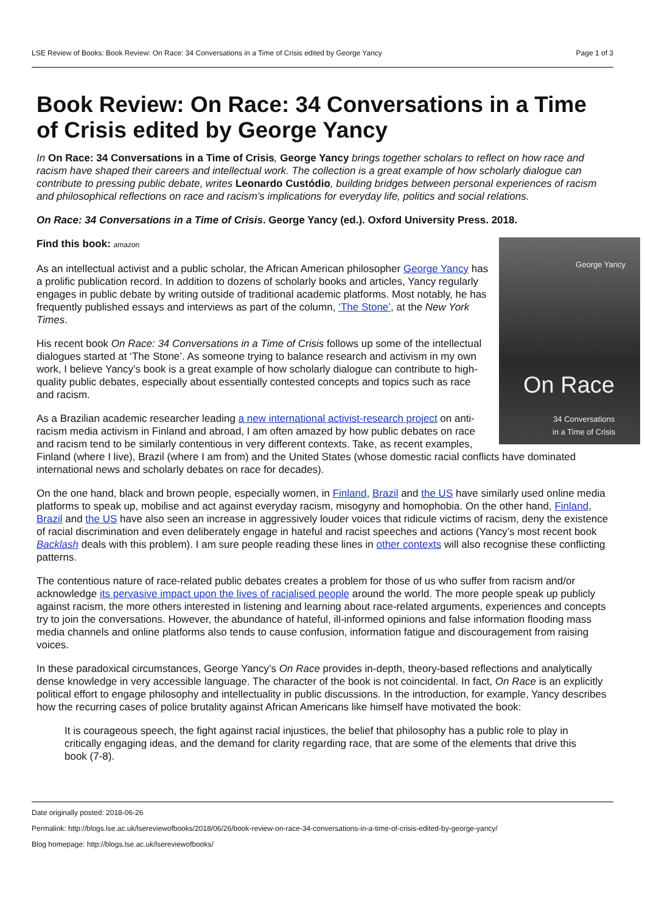LSE Review of Books: Book Review: On Race: 34 Conversations in a Time of Crisis edited by George Yancy Page 1 of 3
Book Review: On Race: 34 Conversations in a Time of Crisis edited by George Yancy
In On Race: 34 Conversations in a Time of Crisis, George Yancy brings together scholars to reflect on how race and racism have shaped their careers and intellectual work. The collection is a great example of how scholarly dialogue can contribute to pressing public debate, writes Leonardo Custódio, building bridges between personal experiences of racism and philosophical reflections on race and racism’s implications for everyday life, politics and social relations.
On Race: 34 Conversations in a Time of Crisis. George Yancy (ed.). Oxford University Press. 2018.
George Yancy
On Race
34 Conversations
in a Time of Crisis
Find this book: amazon
As an intellectual activist and a public scholar, the African American philosopher George Yancy has a prolific publication record. In addition to dozens of scholarly books and articles, Yancy regularly engages in public debate by writing outside of traditional academic platforms. Most notably, he has frequently published essays and interviews as part of the column, ‘The Stone’, at the New York Times.
His recent book On Race: 34 Conversations in a Time of Crisis follows up some of the intellectual dialogues started at ‘The Stone’. As someone trying to balance research and activism in my own work, I believe Yancy’s book is a great example of how scholarly dialogue can contribute to high-quality public debates, especially about essentially contested concepts and topics such as race and racism.
As a Brazilian academic researcher leading a new international activist-research project on anti-racism media activism in Finland and abroad, I am often amazed by how public debates on race and racism tend to be similarly contentious in very different contexts. Take, as recent examples, Finland (where I live), Brazil (where I am from) and the United States (whose domestic racial conflicts have dominated international news and scholarly debates on race for decades).
On the one hand, black and brown people, especially women, in Finland, Brazil and the US have similarly used online media platforms to speak up, mobilise and act against everyday racism, misogyny and homophobia. On the other hand, Finland, Brazil and the US have also seen an increase in aggressively louder voices that ridicule victims of racism, deny the existence of racial discrimination and even deliberately engage in hateful and racist speeches and actions (Yancy’s most recent book Backlash deals with this problem). I am sure people reading these lines in other contexts will also recognise these conflicting patterns.
The contentious nature of race-related public debates creates a problem for those of us who suffer from racism and/or acknowledge its pervasive impact upon the lives of racialised people around the world. The more people speak up publicly against racism, the more others interested in listening and learning about race-related arguments, experiences and concepts try to join the conversations. However, the abundance of hateful, ill-informed opinions and false information flooding mass media channels and online platforms also tends to cause confusion, information fatigue and discouragement from raising voices.
In these paradoxical circumstances, George Yancy’s On Race provides in-depth, theory-based reflections and analytically dense knowledge in very accessible language. The character of the book is not coincidental. In fact, On Race is an explicitly political effort to engage philosophy and intellectuality in public discussions. In the introduction, for example, Yancy describes how the recurring cases of police brutality against African Americans like himself have motivated the book:
It is courageous speech, the fight against racial injustices, the belief that philosophy has a public role to play in critically engaging ideas, and the demand for clarity regarding race, that are some of the elements that drive this book (7-8).
Date originally posted: 2018-06-26
Permalink: http://blogs.lse.ac.uk/lsereviewofbooks/2018/06/26/book-review-on-race-34-conversations-in-a-time-of-crisis-edited-by-george-yancy/
Blog homepage: http://blogs.lse.ac.uk/lsereviewofbooks/